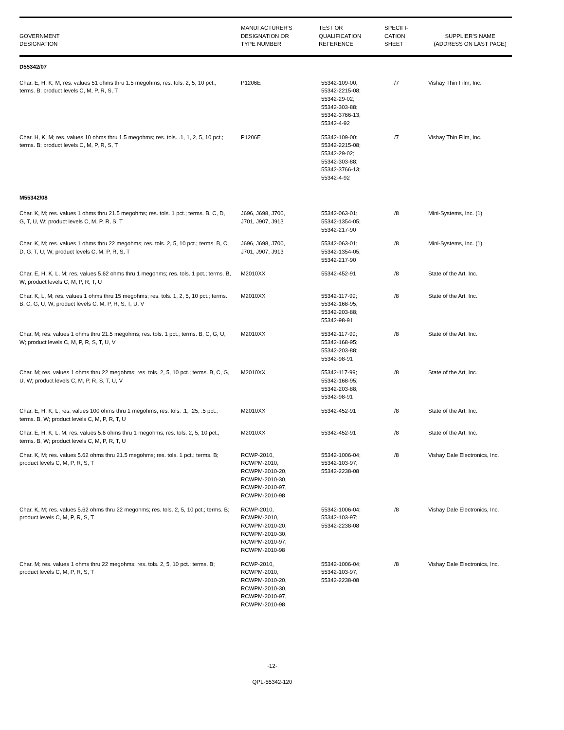| GOVERNMENT DESIGNATION | MANUFACTURER'S DESIGNATION OR TYPE NUMBER | TEST OR QUALIFICATION REFERENCE | SPECIFI- CATION SHEET | SUPPLIER'S NAME (ADDRESS ON LAST PAGE) |
| --- | --- | --- | --- | --- |
| D55342/07 | | | | |
| Char. E, H, K, M; res. values 51 ohms thru 1.5 megohms; res. tols. 2, 5, 10 pct.; terms. B; product levels C, M, P, R, S, T | P1206E | 55342-109-00; 55342-2215-08; 55342-29-02; 55342-303-88; 55342-3766-13; 55342-4-92 | /7 | Vishay Thin Film, Inc. |
| Char. H, K, M; res. values 10 ohms thru 1.5 megohms; res. tols. .1, 1, 2, 5, 10 pct.; terms. B; product levels C, M, P, R, S, T | P1206E | 55342-109-00; 55342-2215-08; 55342-29-02; 55342-303-88; 55342-3766-13; 55342-4-92 | /7 | Vishay Thin Film, Inc. |
| M55342/08 | | | | |
| Char. K, M; res. values 1 ohms thru 21.5 megohms; res. tols. 1 pct.; terms. B, C, D, G, T, U, W; product levels C, M, P, R, S, T | J696, J698, J700, J701, J907, J913 | 55342-063-01; 55342-1354-05; 55342-217-90 | /8 | Mini-Systems, Inc. (1) |
| Char. K, M; res. values 1 ohms thru 22 megohms; res. tols. 2, 5, 10 pct.; terms. B, C, D, G, T, U, W; product levels C, M, P, R, S, T | J696, J698, J700, J701, J907, J913 | 55342-063-01; 55342-1354-05; 55342-217-90 | /8 | Mini-Systems, Inc. (1) |
| Char. E, H, K, L, M; res. values 5.62 ohms thru 1 megohms; res. tols. 1 pct.; terms. B, W; product levels C, M, P, R, T, U | M2010XX | 55342-452-91 | /8 | State of the Art, Inc. |
| Char. K, L, M; res. values 1 ohms thru 15 megohms; res. tols. 1, 2, 5, 10 pct.; terms. B, C, G, U, W; product levels C, M, P, R, S, T, U, V | M2010XX | 55342-117-99; 55342-168-95; 55342-203-88; 55342-98-91 | /8 | State of the Art, Inc. |
| Char. M; res. values 1 ohms thru 21.5 megohms; res. tols. 1 pct.; terms. B, C, G, U, W; product levels C, M, P, R, S, T, U, V | M2010XX | 55342-117-99; 55342-168-95; 55342-203-88; 55342-98-91 | /8 | State of the Art, Inc. |
| Char. M; res. values 1 ohms thru 22 megohms; res. tols. 2, 5, 10 pct.; terms. B, C, G, U, W; product levels C, M, P, R, S, T, U, V | M2010XX | 55342-117-99; 55342-168-95; 55342-203-88; 55342-98-91 | /8 | State of the Art, Inc. |
| Char. E, H, K, L; res. values 100 ohms thru 1 megohms; res. tols. .1, .25, .5 pct.; terms. B, W; product levels C, M, P, R, T, U | M2010XX | 55342-452-91 | /8 | State of the Art, Inc. |
| Char. E, H, K, L, M; res. values 5.6 ohms thru 1 megohms; res. tols. 2, 5, 10 pct.; terms. B, W; product levels C, M, P, R, T, U | M2010XX | 55342-452-91 | /8 | State of the Art, Inc. |
| Char. K, M; res. values 5.62 ohms thru 21.5 megohms; res. tols. 1 pct.; terms. B; product levels C, M, P, R, S, T | RCWP-2010, RCWPM-2010, RCWPM-2010-20, RCWPM-2010-30, RCWPM-2010-97, RCWPM-2010-98 | 55342-1006-04; 55342-103-97; 55342-2238-08 | /8 | Vishay Dale Electronics, Inc. |
| Char. K, M; res. values 5.62 ohms thru 22 megohms; res. tols. 2, 5, 10 pct.; terms. B; product levels C, M, P, R, S, T | RCWP-2010, RCWPM-2010, RCWPM-2010-20, RCWPM-2010-30, RCWPM-2010-97, RCWPM-2010-98 | 55342-1006-04; 55342-103-97; 55342-2238-08 | /8 | Vishay Dale Electronics, Inc. |
| Char. M; res. values 1 ohms thru 22 megohms; res. tols. 2, 5, 10 pct.; terms. B; product levels C, M, P, R, S, T | RCWP-2010, RCWPM-2010, RCWPM-2010-20, RCWPM-2010-30, RCWPM-2010-97, RCWPM-2010-98 | 55342-1006-04; 55342-103-97; 55342-2238-08 | /8 | Vishay Dale Electronics, Inc. |
-12-
QPL-55342-120